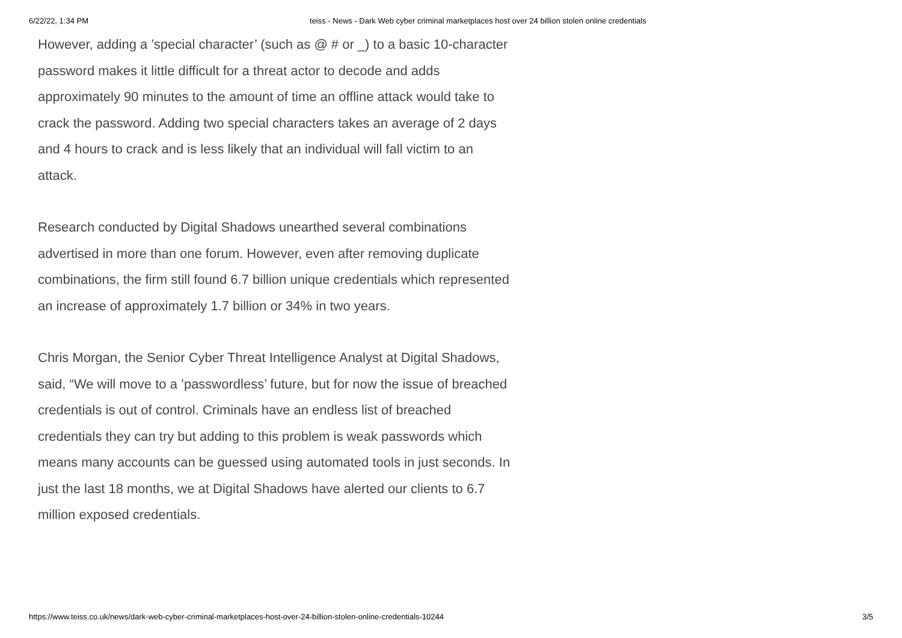6/22/22, 1:34 PM teiss - News - Dark Web cyber criminal marketplaces host over 24 billion stolen online credentials
However, adding a ’special character’ (such as @ # or _) to a basic 10-character password makes it little difficult for a threat actor to decode and adds approximately 90 minutes to the amount of time an offline attack would take to crack the password. Adding two special characters takes an average of 2 days and 4 hours to crack and is less likely that an individual will fall victim to an attack.
Research conducted by Digital Shadows unearthed several combinations advertised in more than one forum. However, even after removing duplicate combinations, the firm still found 6.7 billion unique credentials which represented an increase of approximately 1.7 billion or 34% in two years.
Chris Morgan, the Senior Cyber Threat Intelligence Analyst at Digital Shadows, said, “We will move to a ’passwordless’ future, but for now the issue of breached credentials is out of control. Criminals have an endless list of breached credentials they can try but adding to this problem is weak passwords which means many accounts can be guessed using automated tools in just seconds. In just the last 18 months, we at Digital Shadows have alerted our clients to 6.7 million exposed credentials.
https://www.teiss.co.uk/news/dark-web-cyber-criminal-marketplaces-host-over-24-billion-stolen-online-credentials-10244 3/5